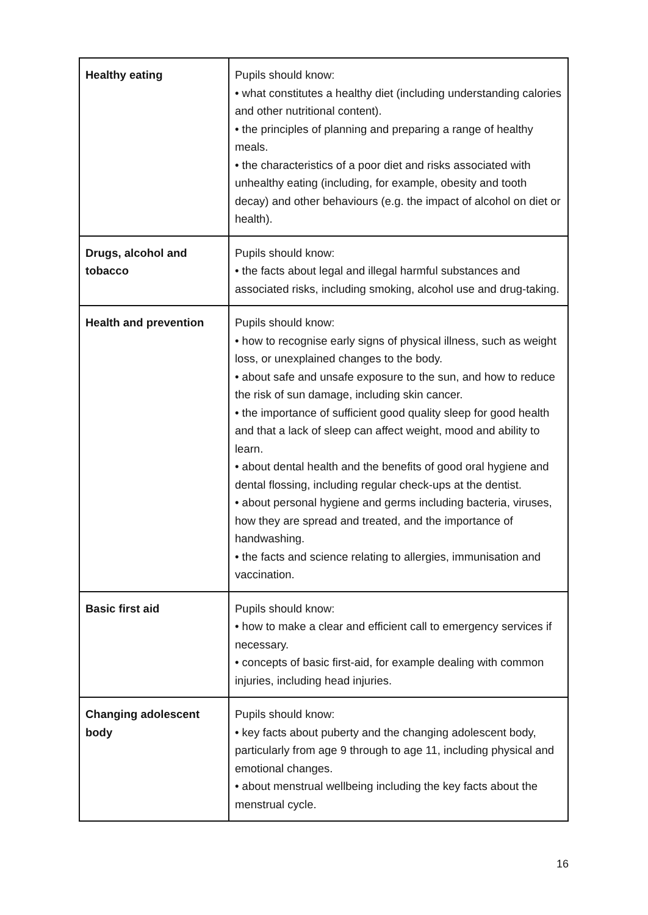| Healthy eating | Pupils should know: • what constitutes a healthy diet (including understanding calories and other nutritional content). • the principles of planning and preparing a range of healthy meals. • the characteristics of a poor diet and risks associated with unhealthy eating (including, for example, obesity and tooth decay) and other behaviours (e.g. the impact of alcohol on diet or health). |
| Drugs, alcohol and tobacco | Pupils should know: • the facts about legal and illegal harmful substances and associated risks, including smoking, alcohol use and drug-taking. |
| Health and prevention | Pupils should know: • how to recognise early signs of physical illness, such as weight loss, or unexplained changes to the body. • about safe and unsafe exposure to the sun, and how to reduce the risk of sun damage, including skin cancer. • the importance of sufficient good quality sleep for good health and that a lack of sleep can affect weight, mood and ability to learn. • about dental health and the benefits of good oral hygiene and dental flossing, including regular check-ups at the dentist. • about personal hygiene and germs including bacteria, viruses, how they are spread and treated, and the importance of handwashing. • the facts and science relating to allergies, immunisation and vaccination. |
| Basic first aid | Pupils should know: • how to make a clear and efficient call to emergency services if necessary. • concepts of basic first-aid, for example dealing with common injuries, including head injuries. |
| Changing adolescent body | Pupils should know: • key facts about puberty and the changing adolescent body, particularly from age 9 through to age 11, including physical and emotional changes. • about menstrual wellbeing including the key facts about the menstrual cycle. |
16